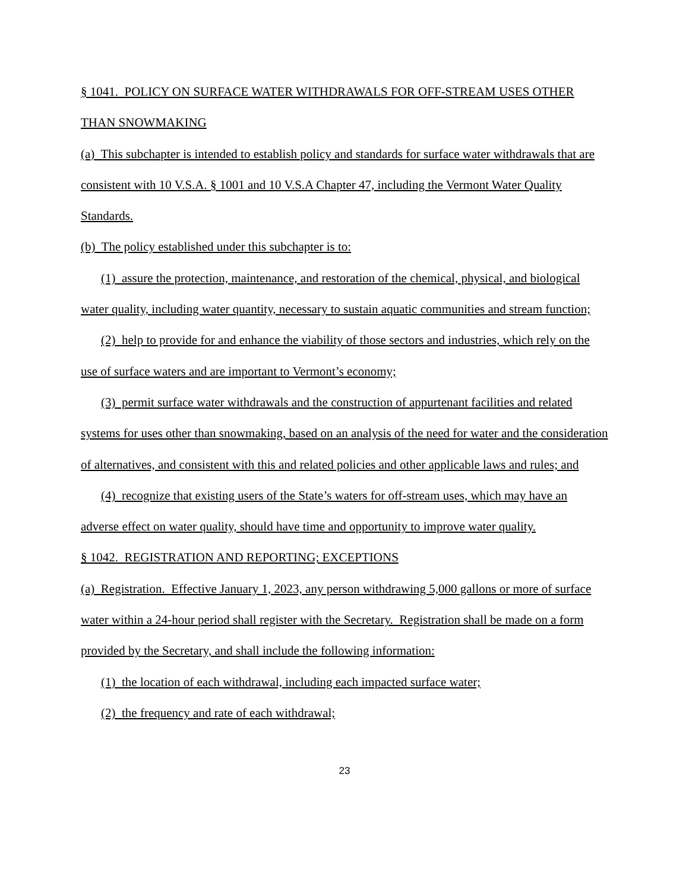§ 1041. POLICY ON SURFACE WATER WITHDRAWALS FOR OFF-STREAM USES OTHER THAN SNOWMAKING
(a) This subchapter is intended to establish policy and standards for surface water withdrawals that are consistent with 10 V.S.A. § 1001 and 10 V.S.A Chapter 47, including the Vermont Water Quality Standards.
(b) The policy established under this subchapter is to:
(1) assure the protection, maintenance, and restoration of the chemical, physical, and biological water quality, including water quantity, necessary to sustain aquatic communities and stream function;
(2) help to provide for and enhance the viability of those sectors and industries, which rely on the use of surface waters and are important to Vermont’s economy;
(3) permit surface water withdrawals and the construction of appurtenant facilities and related systems for uses other than snowmaking, based on an analysis of the need for water and the consideration of alternatives, and consistent with this and related policies and other applicable laws and rules; and
(4) recognize that existing users of the State’s waters for off-stream uses, which may have an adverse effect on water quality, should have time and opportunity to improve water quality.
§ 1042. REGISTRATION AND REPORTING; EXCEPTIONS
(a) Registration. Effective January 1, 2023, any person withdrawing 5,000 gallons or more of surface water within a 24-hour period shall register with the Secretary. Registration shall be made on a form provided by the Secretary, and shall include the following information:
(1) the location of each withdrawal, including each impacted surface water;
(2) the frequency and rate of each withdrawal;
23